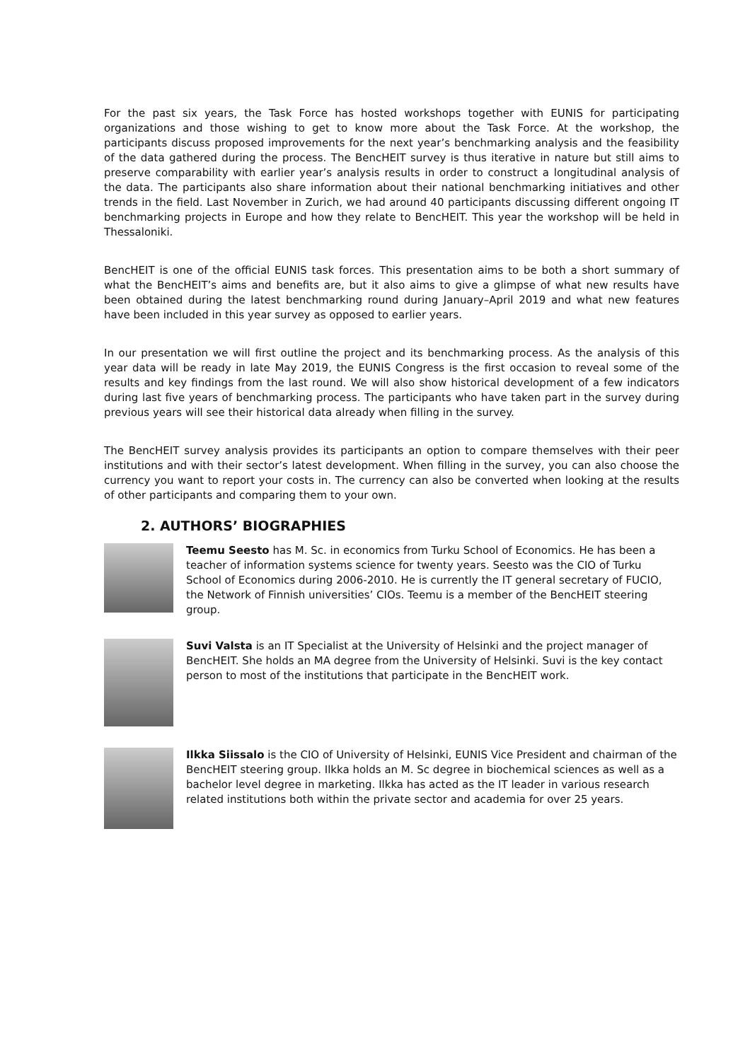For the past six years, the Task Force has hosted workshops together with EUNIS for participating organizations and those wishing to get to know more about the Task Force. At the workshop, the participants discuss proposed improvements for the next year’s benchmarking analysis and the feasibility of the data gathered during the process. The BencHEIT survey is thus iterative in nature but still aims to preserve comparability with earlier year’s analysis results in order to construct a longitudinal analysis of the data. The participants also share information about their national benchmarking initiatives and other trends in the field. Last November in Zurich, we had around 40 participants discussing different ongoing IT benchmarking projects in Europe and how they relate to BencHEIT. This year the workshop will be held in Thessaloniki.
BencHEIT is one of the official EUNIS task forces. This presentation aims to be both a short summary of what the BencHEIT’s aims and benefits are, but it also aims to give a glimpse of what new results have been obtained during the latest benchmarking round during January–April 2019 and what new features have been included in this year survey as opposed to earlier years.
In our presentation we will first outline the project and its benchmarking process. As the analysis of this year data will be ready in late May 2019, the EUNIS Congress is the first occasion to reveal some of the results and key findings from the last round. We will also show historical development of a few indicators during last five years of benchmarking process. The participants who have taken part in the survey during previous years will see their historical data already when filling in the survey.
The BencHEIT survey analysis provides its participants an option to compare themselves with their peer institutions and with their sector’s latest development. When filling in the survey, you can also choose the currency you want to report your costs in. The currency can also be converted when looking at the results of other participants and comparing them to your own.
2. AUTHORS’ BIOGRAPHIES
Teemu Seesto has M. Sc. in economics from Turku School of Economics. He has been a teacher of information systems science for twenty years. Seesto was the CIO of Turku School of Economics during 2006-2010. He is currently the IT general secretary of FUCIO, the Network of Finnish universities’ CIOs. Teemu is a member of the BencHEIT steering group.
Suvi Valsta is an IT Specialist at the University of Helsinki and the project manager of BencHEIT. She holds an MA degree from the University of Helsinki. Suvi is the key contact person to most of the institutions that participate in the BencHEIT work.
Ilkka Siissalo is the CIO of University of Helsinki, EUNIS Vice President and chairman of the BencHEIT steering group. Ilkka holds an M. Sc degree in biochemical sciences as well as a bachelor level degree in marketing. Ilkka has acted as the IT leader in various research related institutions both within the private sector and academia for over 25 years.